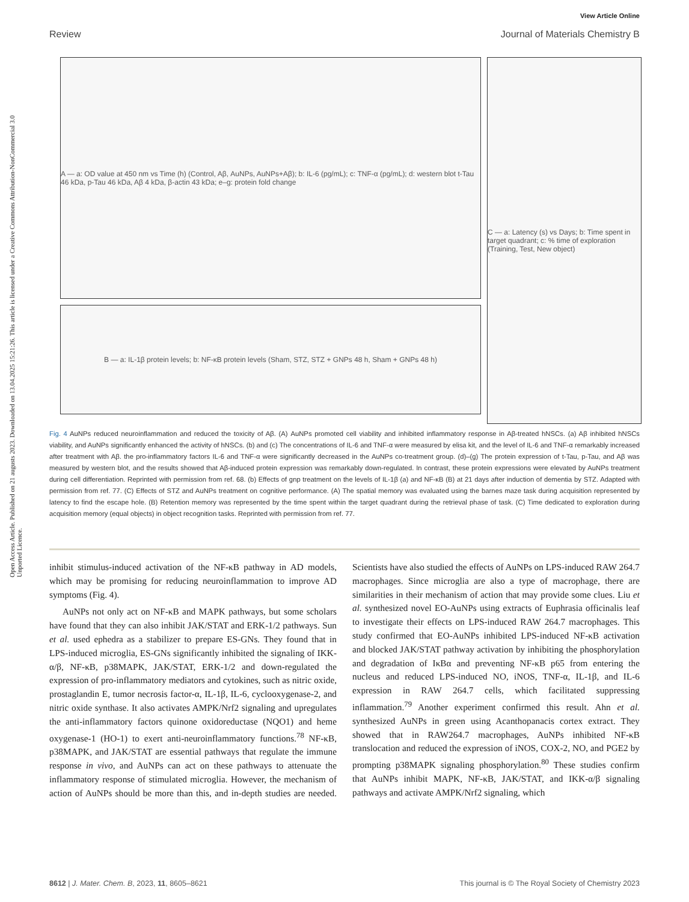Open Access Article. Published on 21 augusts 2023. Downloaded on 13.04.2025 15:21:26. This article is licensed under a Creative Commons Attribution-NonCommercial 3.0 Unported Licence.
View Article Online
Review Journal of Materials Chemistry B
A — a: OD value at 450 nm vs Time (h) (Control, Aβ, AuNPs, AuNPs+Aβ); b: IL-6 (pg/mL); c: TNF-α (pg/mL); d: western blot t-Tau 46 kDa, p-Tau 46 kDa, Aβ 4 kDa, β-actin 43 kDa; e–g: protein fold change
B — a: IL-1β protein levels; b: NF-κB protein levels (Sham, STZ, STZ + GNPs 48 h, Sham + GNPs 48 h)
C — a: Latency (s) vs Days; b: Time spent in target quadrant; c: % time of exploration (Training, Test, New object)
Fig. 4 AuNPs reduced neuroinflammation and reduced the toxicity of Aβ. (A) AuNPs promoted cell viability and inhibited inflammatory response in Aβ-treated hNSCs. (a) Aβ inhibited hNSCs viability, and AuNPs significantly enhanced the activity of hNSCs. (b) and (c) The concentrations of IL-6 and TNF-α were measured by elisa kit, and the level of IL-6 and TNF-α remarkably increased after treatment with Aβ. the pro-inflammatory factors IL-6 and TNF-α were significantly decreased in the AuNPs co-treatment group. (d)–(g) The protein expression of t-Tau, p-Tau, and Aβ was measured by western blot, and the results showed that Aβ-induced protein expression was remarkably down-regulated. In contrast, these protein expressions were elevated by AuNPs treatment during cell differentiation. Reprinted with permission from ref. 68. (b) Effects of gnp treatment on the levels of IL-1β (a) and NF-κB (B) at 21 days after induction of dementia by STZ. Adapted with permission from ref. 77. (C) Effects of STZ and AuNPs treatment on cognitive performance. (A) The spatial memory was evaluated using the barnes maze task during acquisition represented by latency to find the escape hole. (B) Retention memory was represented by the time spent within the target quadrant during the retrieval phase of task. (C) Time dedicated to exploration during acquisition memory (equal objects) in object recognition tasks. Reprinted with permission from ref. 77.
inhibit stimulus-induced activation of the NF-κB pathway in AD models, which may be promising for reducing neuroinflammation to improve AD symptoms (Fig. 4).
AuNPs not only act on NF-κB and MAPK pathways, but some scholars have found that they can also inhibit JAK/STAT and ERK-1/2 pathways. Sun et al. used ephedra as a stabilizer to prepare ES-GNs. They found that in LPS-induced microglia, ES-GNs significantly inhibited the signaling of IKK-α/β, NF-κB, p38MAPK, JAK/STAT, ERK-1/2 and down-regulated the expression of pro-inflammatory mediators and cytokines, such as nitric oxide, prostaglandin E, tumor necrosis factor-α, IL-1β, IL-6, cyclooxygenase-2, and nitric oxide synthase. It also activates AMPK/Nrf2 signaling and upregulates the anti-inflammatory factors quinone oxidoreductase (NQO1) and heme oxygenase-1 (HO-1) to exert anti-neuroinflammatory functions.<sup>78</sup> NF-κB, p38MAPK, and JAK/STAT are essential pathways that regulate the immune response in vivo, and AuNPs can act on these pathways to attenuate the inflammatory response of stimulated microglia. However, the mechanism of action of AuNPs should be more than this, and in-depth studies are needed. Scientists have also studied the effects of AuNPs on LPS-induced RAW 264.7 macrophages. Since microglia are also a type of macrophage, there are similarities in their mechanism of action that may provide some clues. Liu et al. synthesized novel EO-AuNPs using extracts of Euphrasia officinalis leaf to investigate their effects on LPS-induced RAW 264.7 macrophages. This study confirmed that EO-AuNPs inhibited LPS-induced NF-κB activation and blocked JAK/STAT pathway activation by inhibiting the phosphorylation and degradation of IκBα and preventing NF-κB p65 from entering the nucleus and reduced LPS-induced NO, iNOS, TNF-α, IL-1β, and IL-6 expression in RAW 264.7 cells, which facilitated suppressing inflammation.<sup>79</sup> Another experiment confirmed this result. Ahn et al. synthesized AuNPs in green using Acanthopanacis cortex extract. They showed that in RAW264.7 macrophages, AuNPs inhibited NF-κB translocation and reduced the expression of iNOS, COX-2, NO, and PGE2 by prompting p38MAPK signaling phosphorylation.<sup>80</sup> These studies confirm that AuNPs inhibit MAPK, NF-κB, JAK/STAT, and IKK-α/β signaling pathways and activate AMPK/Nrf2 signaling, which
8612 | J. Mater. Chem. B, 2023, 11, 8605–8621 This journal is © The Royal Society of Chemistry 2023